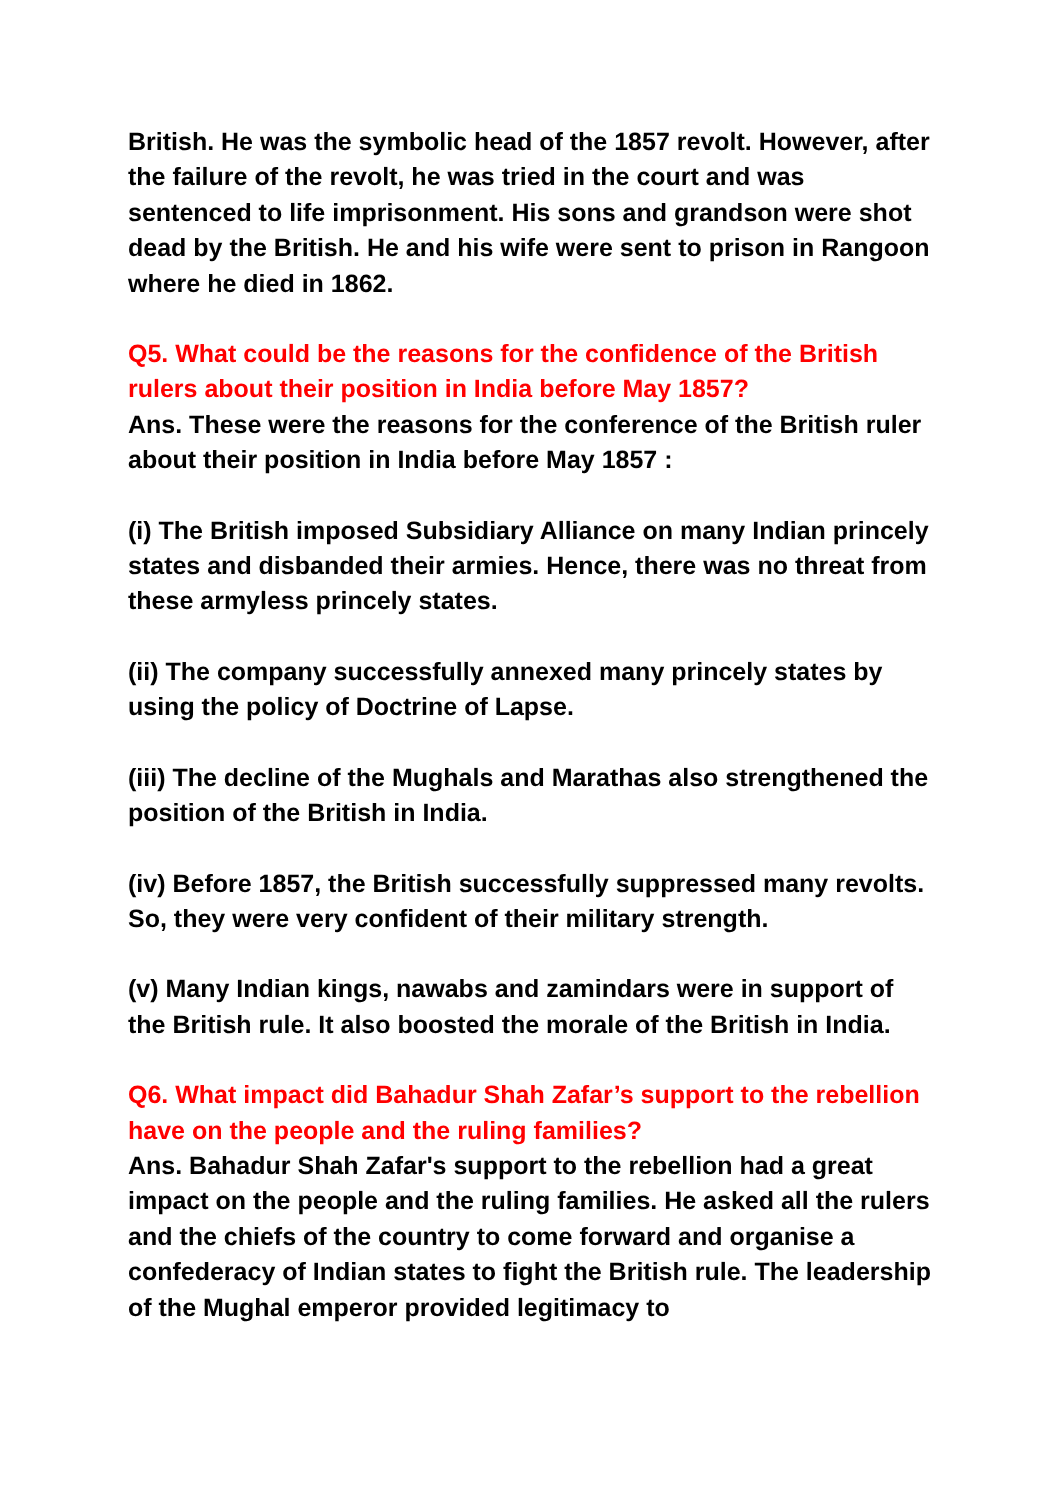British. He was the symbolic head of the 1857 revolt. However, after the failure of the revolt, he was tried in the court and was sentenced to life imprisonment. His sons and grandson were shot dead by the British. He and his wife were sent to prison in Rangoon where he died in 1862.
Q5. What could be the reasons for the confidence of the British rulers about their position in India before May 1857?
Ans. These were the reasons for the conference of the British ruler about their position in India before May 1857 :
(i) The British imposed Subsidiary Alliance on many Indian princely states and disbanded their armies. Hence, there was no threat from these armyless princely states.
(ii) The company successfully annexed many princely states by using the policy of Doctrine of Lapse.
(iii) The decline of the Mughals and Marathas also strengthened the position of the British in India.
(iv) Before 1857, the British successfully suppressed many revolts. So, they were very confident of their military strength.
(v) Many Indian kings, nawabs and zamindars were in support of the British rule. It also boosted the morale of the British in India.
Q6. What impact did Bahadur Shah Zafar’s support to the rebellion have on the people and the ruling families?
Ans. Bahadur Shah Zafar's support to the rebellion had a great impact on the people and the ruling families. He asked all the rulers and the chiefs of the country to come forward and organise a confederacy of Indian states to fight the British rule. The leadership of the Mughal emperor provided legitimacy to